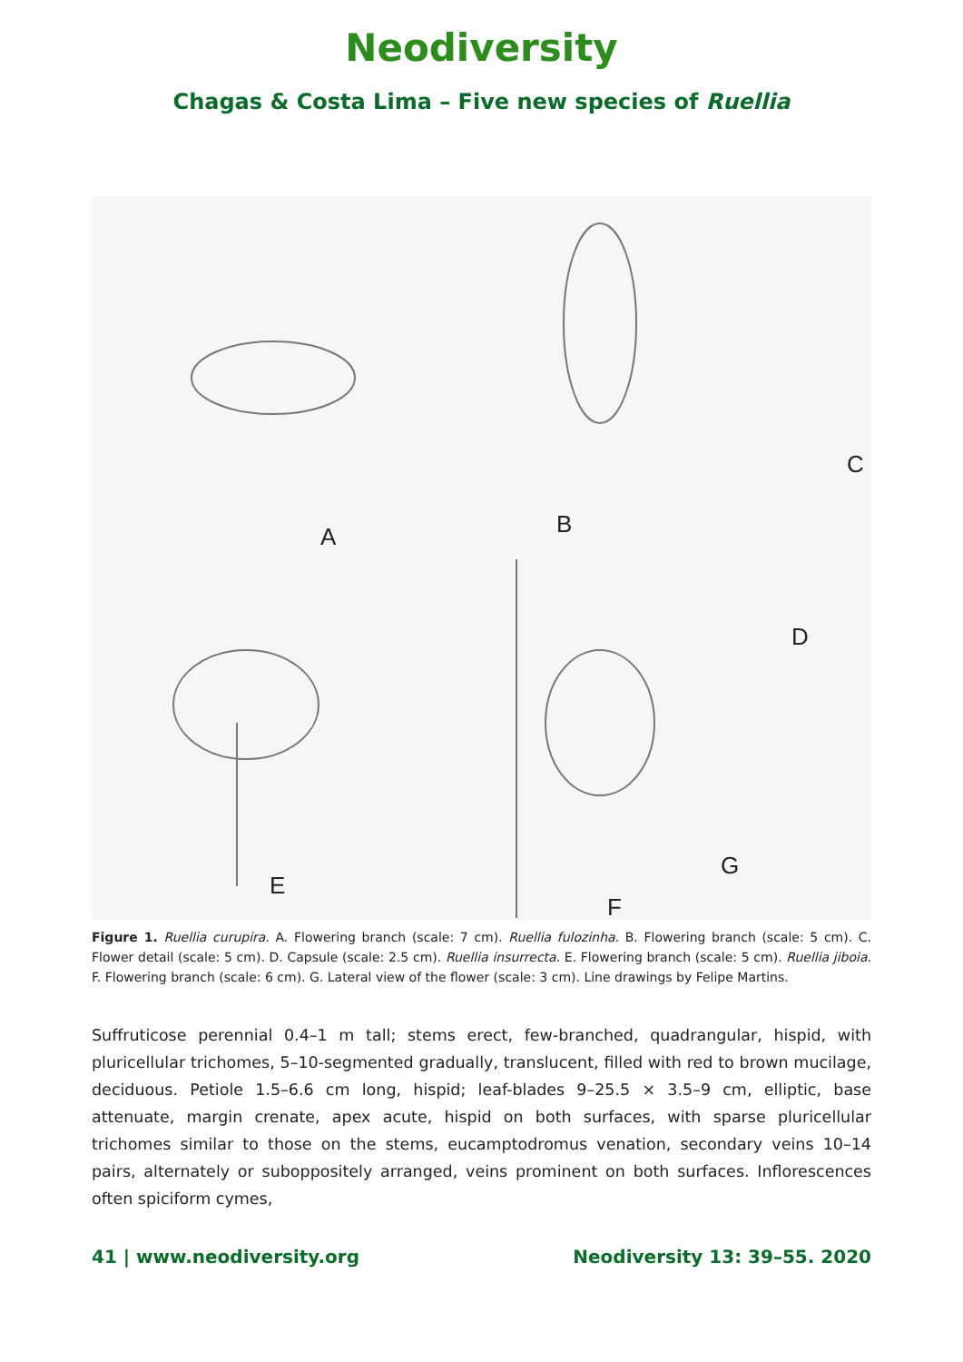Neodiversity
Chagas & Costa Lima – Five new species of Ruellia
A B
C
D
E
F
G
Figure 1. Ruellia curupira. A. Flowering branch (scale: 7 cm). Ruellia fulozinha. B. Flowering branch (scale: 5 cm). C. Flower detail (scale: 5 cm). D. Capsule (scale: 2.5 cm). Ruellia insurrecta. E. Flowering branch (scale: 5 cm). Ruellia jiboia. F. Flowering branch (scale: 6 cm). G. Lateral view of the flower (scale: 3 cm). Line drawings by Felipe Martins.
Suffruticose perennial 0.4–1 m tall; stems erect, few-branched, quadrangular, hispid, with pluricellular trichomes, 5–10-segmented gradually, translucent, filled with red to brown mucilage, deciduous. Petiole 1.5–6.6 cm long, hispid; leaf-blades 9–25.5 × 3.5–9 cm, elliptic, base attenuate, margin crenate, apex acute, hispid on both surfaces, with sparse pluricellular trichomes similar to those on the stems, eucamptodromus venation, secondary veins 10–14 pairs, alternately or suboppositely arranged, veins prominent on both surfaces. Inflorescences often spiciform cymes,
41 | www.neodiversity.org Neodiversity 13: 39–55. 2020